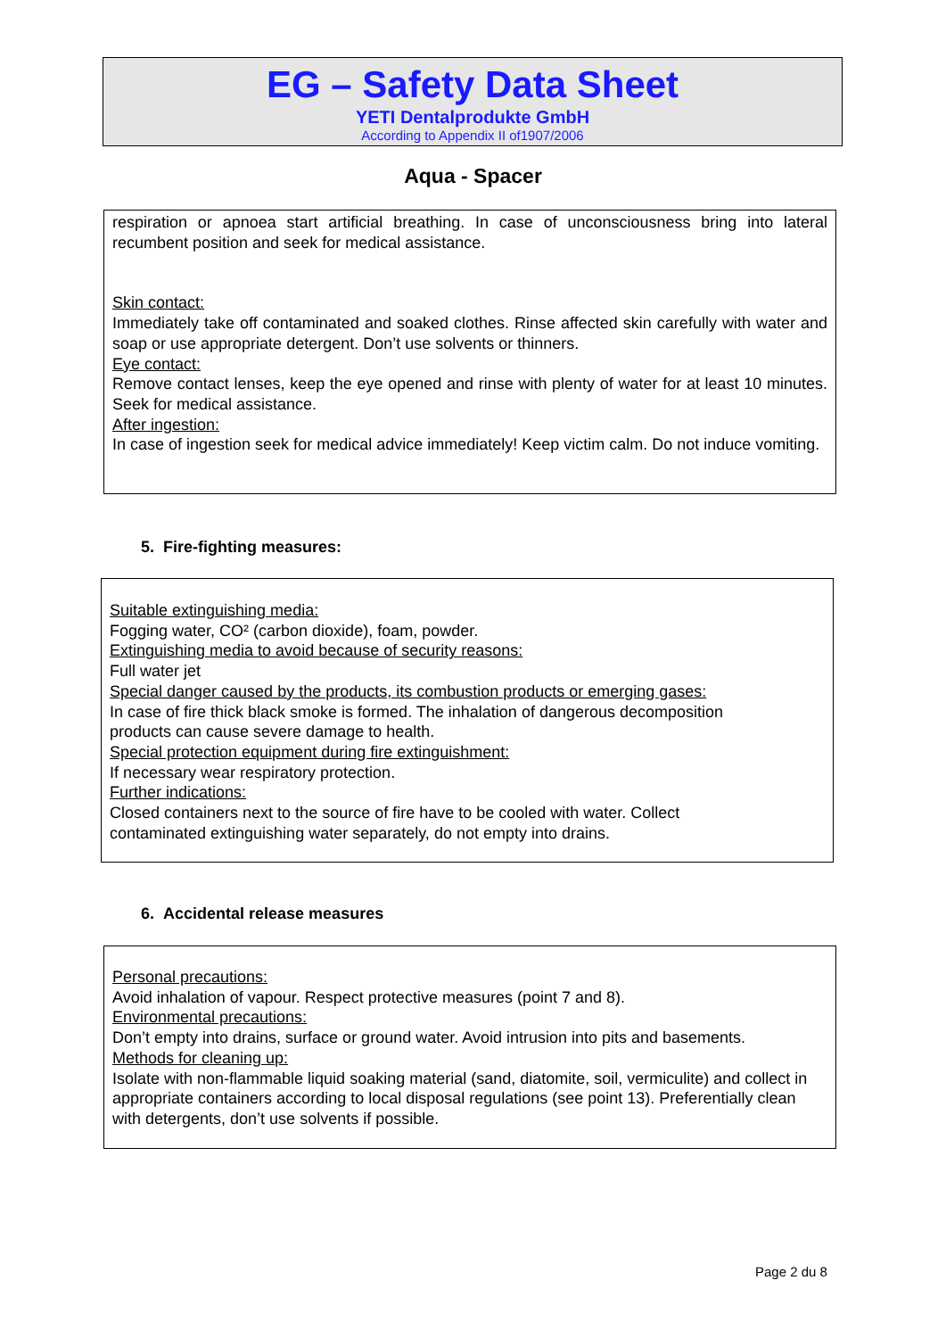EG – Safety Data Sheet
YETI Dentalprodukte GmbH
According to Appendix II of1907/2006
Aqua - Spacer
respiration or apnoea start artificial breathing. In case of unconsciousness bring into lateral recumbent position and seek for medical assistance.
Skin contact:
Immediately take off contaminated and soaked clothes. Rinse affected skin carefully with water and soap or use appropriate detergent. Don’t use solvents or thinners.
Eye contact:
Remove contact lenses, keep the eye opened and rinse with plenty of water for at least 10 minutes. Seek for medical assistance.
After ingestion:
In case of ingestion seek for medical advice immediately! Keep victim calm. Do not induce vomiting.
5. Fire-fighting measures:
Suitable extinguishing media:
Fogging water, CO² (carbon dioxide), foam, powder.
Extinguishing media to avoid because of security reasons:
Full water jet
Special danger caused by the products, its combustion products or emerging gases:
In case of fire thick black smoke is formed. The inhalation of dangerous decomposition
products can cause severe damage to health.
Special protection equipment during fire extinguishment:
If necessary wear respiratory protection.
Further indications:
Closed containers next to the source of fire have to be cooled with water. Collect
contaminated extinguishing water separately, do not empty into drains.
6. Accidental release measures
Personal precautions:
Avoid inhalation of vapour. Respect protective measures (point 7 and 8).
Environmental precautions:
Don’t empty into drains, surface or ground water. Avoid intrusion into pits and basements.
Methods for cleaning up:
Isolate with non-flammable liquid soaking material (sand, diatomite, soil, vermiculite) and collect in appropriate containers according to local disposal regulations (see point 13). Preferentially clean with detergents, don’t use solvents if possible.
Page 2 du 8